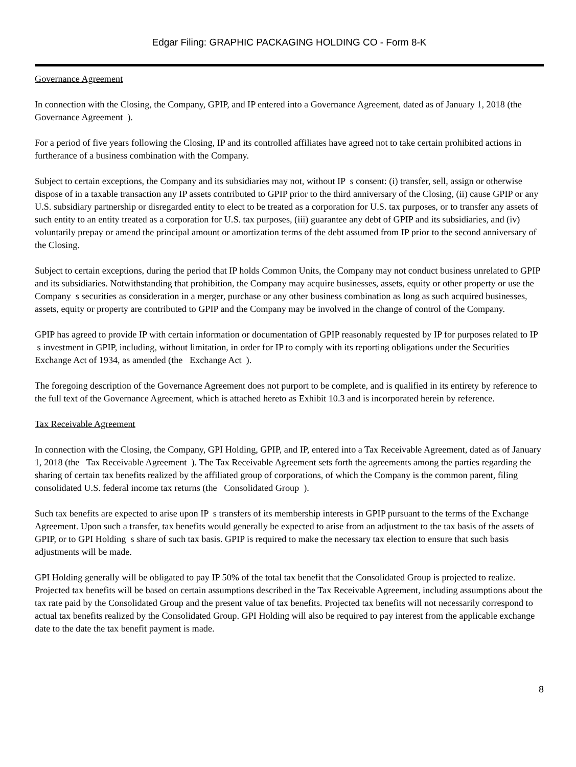Edgar Filing: GRAPHIC PACKAGING HOLDING CO - Form 8-K
Governance Agreement
In connection with the Closing, the Company, GPIP, and IP entered into a Governance Agreement, dated as of January 1, 2018 (the Governance Agreement ).
For a period of five years following the Closing, IP and its controlled affiliates have agreed not to take certain prohibited actions in furtherance of a business combination with the Company.
Subject to certain exceptions, the Company and its subsidiaries may not, without IP s consent: (i) transfer, sell, assign or otherwise dispose of in a taxable transaction any IP assets contributed to GPIP prior to the third anniversary of the Closing, (ii) cause GPIP or any U.S. subsidiary partnership or disregarded entity to elect to be treated as a corporation for U.S. tax purposes, or to transfer any assets of such entity to an entity treated as a corporation for U.S. tax purposes, (iii) guarantee any debt of GPIP and its subsidiaries, and (iv) voluntarily prepay or amend the principal amount or amortization terms of the debt assumed from IP prior to the second anniversary of the Closing.
Subject to certain exceptions, during the period that IP holds Common Units, the Company may not conduct business unrelated to GPIP and its subsidiaries. Notwithstanding that prohibition, the Company may acquire businesses, assets, equity or other property or use the Company s securities as consideration in a merger, purchase or any other business combination as long as such acquired businesses, assets, equity or property are contributed to GPIP and the Company may be involved in the change of control of the Company.
GPIP has agreed to provide IP with certain information or documentation of GPIP reasonably requested by IP for purposes related to IP s investment in GPIP, including, without limitation, in order for IP to comply with its reporting obligations under the Securities Exchange Act of 1934, as amended (the Exchange Act ).
The foregoing description of the Governance Agreement does not purport to be complete, and is qualified in its entirety by reference to the full text of the Governance Agreement, which is attached hereto as Exhibit 10.3 and is incorporated herein by reference.
Tax Receivable Agreement
In connection with the Closing, the Company, GPI Holding, GPIP, and IP, entered into a Tax Receivable Agreement, dated as of January 1, 2018 (the Tax Receivable Agreement ). The Tax Receivable Agreement sets forth the agreements among the parties regarding the sharing of certain tax benefits realized by the affiliated group of corporations, of which the Company is the common parent, filing consolidated U.S. federal income tax returns (the Consolidated Group ).
Such tax benefits are expected to arise upon IP s transfers of its membership interests in GPIP pursuant to the terms of the Exchange Agreement. Upon such a transfer, tax benefits would generally be expected to arise from an adjustment to the tax basis of the assets of GPIP, or to GPI Holding s share of such tax basis. GPIP is required to make the necessary tax election to ensure that such basis adjustments will be made.
GPI Holding generally will be obligated to pay IP 50% of the total tax benefit that the Consolidated Group is projected to realize. Projected tax benefits will be based on certain assumptions described in the Tax Receivable Agreement, including assumptions about the tax rate paid by the Consolidated Group and the present value of tax benefits. Projected tax benefits will not necessarily correspond to actual tax benefits realized by the Consolidated Group. GPI Holding will also be required to pay interest from the applicable exchange date to the date the tax benefit payment is made.
8